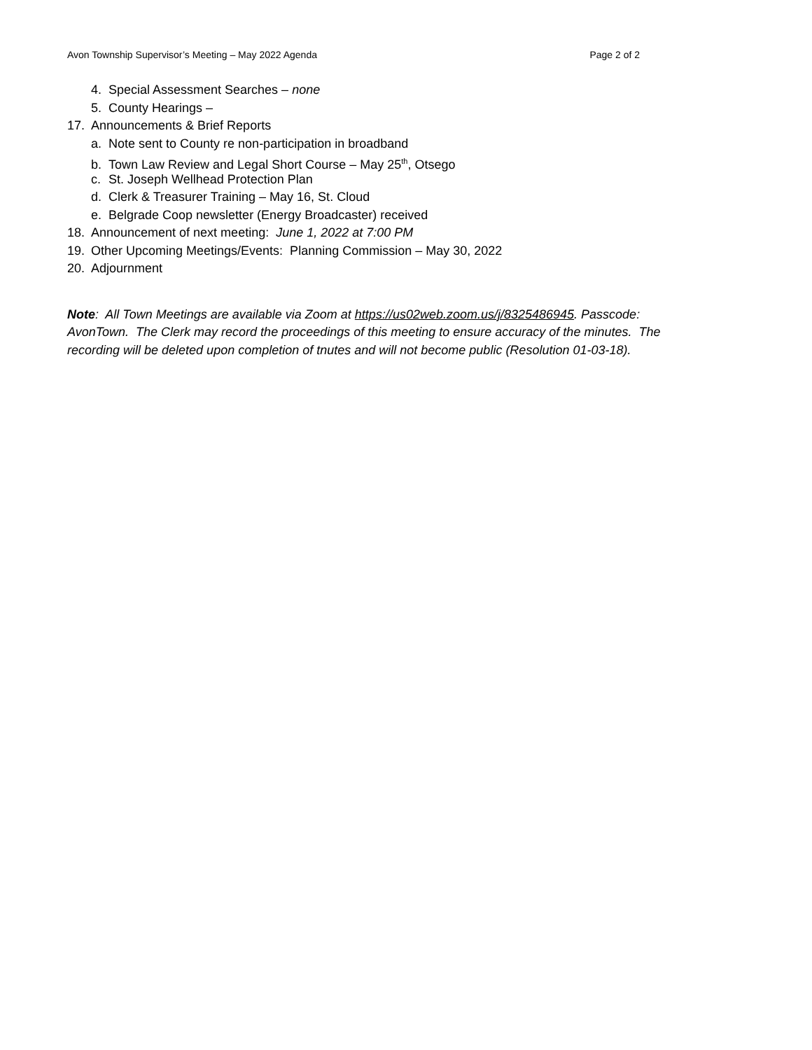Avon Township Supervisor’s Meeting – May 2022 Agenda Page 2 of 2
4. Special Assessment Searches – none
5. County Hearings –
17. Announcements & Brief Reports
a. Note sent to County re non-participation in broadband
b. Town Law Review and Legal Short Course – May 25<sup>th</sup>, Otsego
c. St. Joseph Wellhead Protection Plan
d. Clerk & Treasurer Training – May 16, St. Cloud
e. Belgrade Coop newsletter (Energy Broadcaster) received
18. Announcement of next meeting: June 1, 2022 at 7:00 PM
19. Other Upcoming Meetings/Events: Planning Commission – May 30, 2022
20. Adjournment
Note: All Town Meetings are available via Zoom at https://us02web.zoom.us/j/8325486945. Passcode: AvonTown. The Clerk may record the proceedings of this meeting to ensure accuracy of the minutes. The recording will be deleted upon completion of tnutes and will not become public (Resolution 01-03-18).